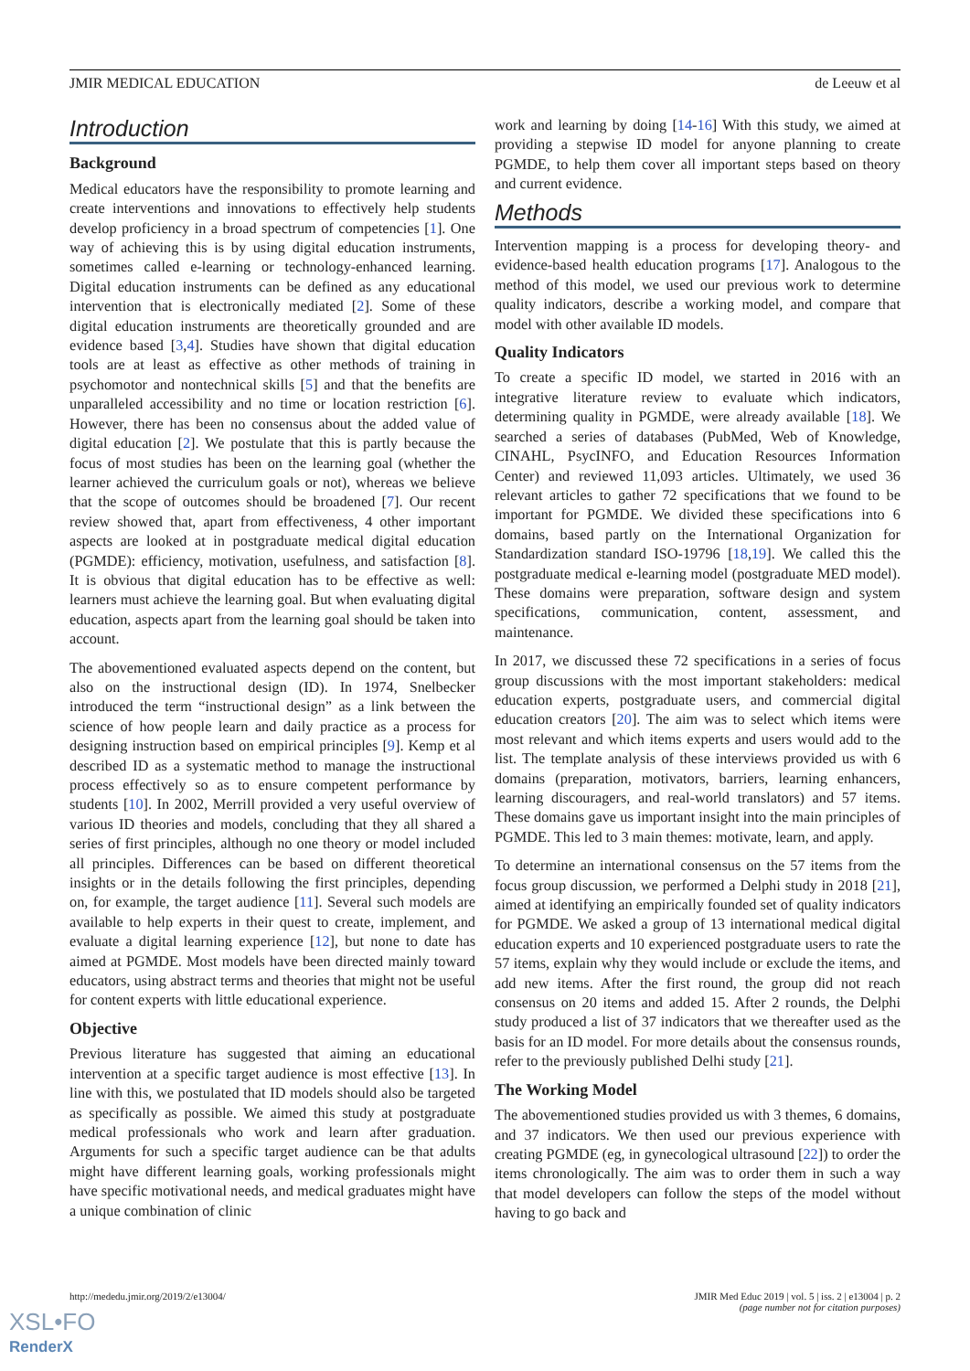JMIR MEDICAL EDUCATION de Leeuw et al
Introduction
Background
Medical educators have the responsibility to promote learning and create interventions and innovations to effectively help students develop proficiency in a broad spectrum of competencies [1]. One way of achieving this is by using digital education instruments, sometimes called e-learning or technology-enhanced learning. Digital education instruments can be defined as any educational intervention that is electronically mediated [2]. Some of these digital education instruments are theoretically grounded and are evidence based [3,4]. Studies have shown that digital education tools are at least as effective as other methods of training in psychomotor and nontechnical skills [5] and that the benefits are unparalleled accessibility and no time or location restriction [6]. However, there has been no consensus about the added value of digital education [2]. We postulate that this is partly because the focus of most studies has been on the learning goal (whether the learner achieved the curriculum goals or not), whereas we believe that the scope of outcomes should be broadened [7]. Our recent review showed that, apart from effectiveness, 4 other important aspects are looked at in postgraduate medical digital education (PGMDE): efficiency, motivation, usefulness, and satisfaction [8]. It is obvious that digital education has to be effective as well: learners must achieve the learning goal. But when evaluating digital education, aspects apart from the learning goal should be taken into account.
The abovementioned evaluated aspects depend on the content, but also on the instructional design (ID). In 1974, Snelbecker introduced the term “instructional design” as a link between the science of how people learn and daily practice as a process for designing instruction based on empirical principles [9]. Kemp et al described ID as a systematic method to manage the instructional process effectively so as to ensure competent performance by students [10]. In 2002, Merrill provided a very useful overview of various ID theories and models, concluding that they all shared a series of first principles, although no one theory or model included all principles. Differences can be based on different theoretical insights or in the details following the first principles, depending on, for example, the target audience [11]. Several such models are available to help experts in their quest to create, implement, and evaluate a digital learning experience [12], but none to date has aimed at PGMDE. Most models have been directed mainly toward educators, using abstract terms and theories that might not be useful for content experts with little educational experience.
Objective
Previous literature has suggested that aiming an educational intervention at a specific target audience is most effective [13]. In line with this, we postulated that ID models should also be targeted as specifically as possible. We aimed this study at postgraduate medical professionals who work and learn after graduation. Arguments for such a specific target audience can be that adults might have different learning goals, working professionals might have specific motivational needs, and medical graduates might have a unique combination of clinic
work and learning by doing [14-16] With this study, we aimed at providing a stepwise ID model for anyone planning to create PGMDE, to help them cover all important steps based on theory and current evidence.
Methods
Intervention mapping is a process for developing theory- and evidence-based health education programs [17]. Analogous to the method of this model, we used our previous work to determine quality indicators, describe a working model, and compare that model with other available ID models.
Quality Indicators
To create a specific ID model, we started in 2016 with an integrative literature review to evaluate which indicators, determining quality in PGMDE, were already available [18]. We searched a series of databases (PubMed, Web of Knowledge, CINAHL, PsycINFO, and Education Resources Information Center) and reviewed 11,093 articles. Ultimately, we used 36 relevant articles to gather 72 specifications that we found to be important for PGMDE. We divided these specifications into 6 domains, based partly on the International Organization for Standardization standard ISO-19796 [18,19]. We called this the postgraduate medical e-learning model (postgraduate MED model). These domains were preparation, software design and system specifications, communication, content, assessment, and maintenance.
In 2017, we discussed these 72 specifications in a series of focus group discussions with the most important stakeholders: medical education experts, postgraduate users, and commercial digital education creators [20]. The aim was to select which items were most relevant and which items experts and users would add to the list. The template analysis of these interviews provided us with 6 domains (preparation, motivators, barriers, learning enhancers, learning discouragers, and real-world translators) and 57 items. These domains gave us important insight into the main principles of PGMDE. This led to 3 main themes: motivate, learn, and apply.
To determine an international consensus on the 57 items from the focus group discussion, we performed a Delphi study in 2018 [21], aimed at identifying an empirically founded set of quality indicators for PGMDE. We asked a group of 13 international medical digital education experts and 10 experienced postgraduate users to rate the 57 items, explain why they would include or exclude the items, and add new items. After the first round, the group did not reach consensus on 20 items and added 15. After 2 rounds, the Delphi study produced a list of 37 indicators that we thereafter used as the basis for an ID model. For more details about the consensus rounds, refer to the previously published Delhi study [21].
The Working Model
The abovementioned studies provided us with 3 themes, 6 domains, and 37 indicators. We then used our previous experience with creating PGMDE (eg, in gynecological ultrasound [22]) to order the items chronologically. The aim was to order them in such a way that model developers can follow the steps of the model without having to go back and
http://mededu.jmir.org/2019/2/e13004/ JMIR Med Educ 2019 | vol. 5 | iss. 2 | e13004 | p. 2
(page number not for citation purposes)
XSL•FO
RenderX